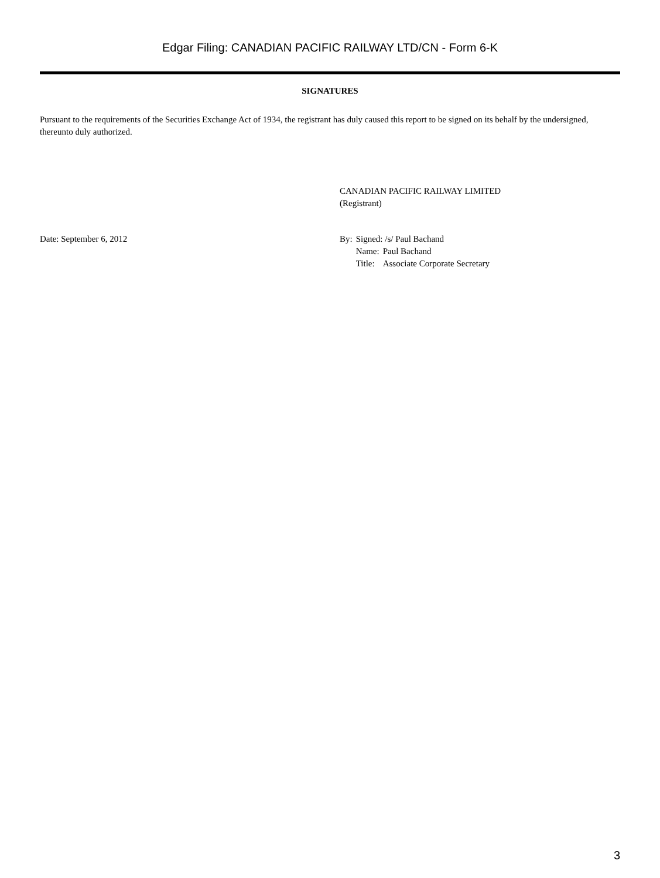Edgar Filing: CANADIAN PACIFIC RAILWAY LTD/CN - Form 6-K
SIGNATURES
Pursuant to the requirements of the Securities Exchange Act of 1934, the registrant has duly caused this report to be signed on its behalf by the undersigned, thereunto duly authorized.
CANADIAN PACIFIC RAILWAY LIMITED
(Registrant)
Date: September 6, 2012
| By: | Signed: /s/ Paul Bachand | |
| | Name: | Paul Bachand |
| | Title: | Associate Corporate Secretary |
3